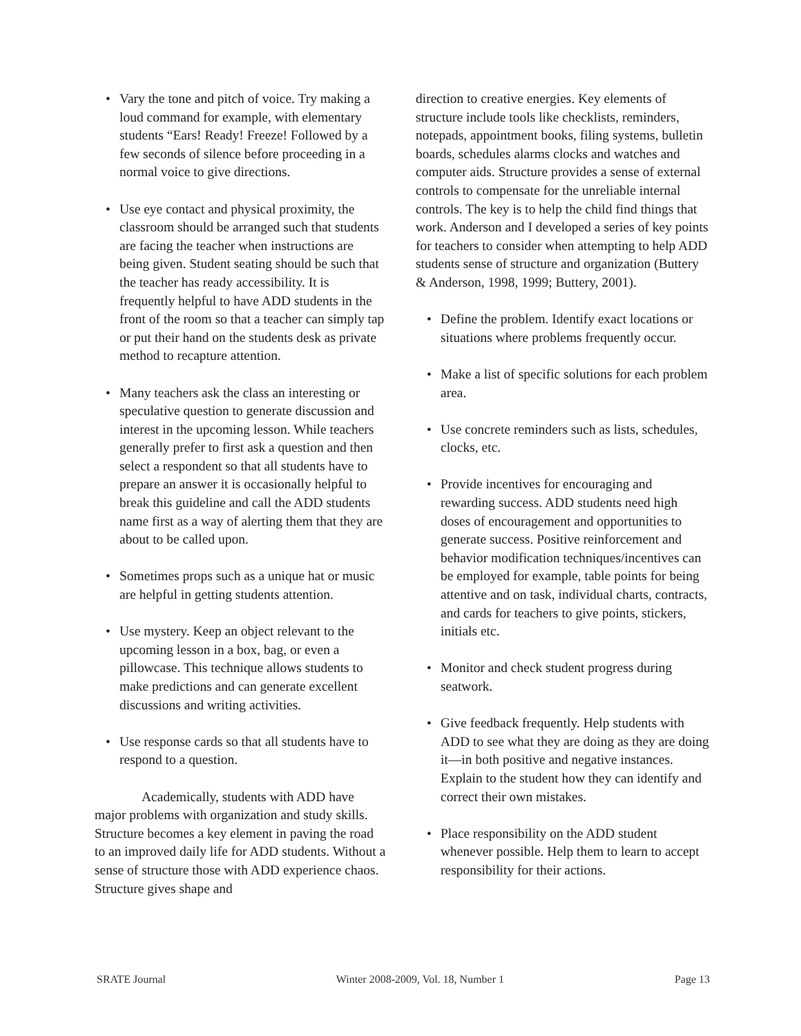• Vary the tone and pitch of voice. Try making a loud command for example, with elementary students “Ears! Ready! Freeze! Followed by a few seconds of silence before proceeding in a normal voice to give directions.
• Use eye contact and physical proximity, the classroom should be arranged such that students are facing the teacher when instructions are being given. Student seating should be such that the teacher has ready accessibility. It is frequently helpful to have ADD students in the front of the room so that a teacher can simply tap or put their hand on the students desk as private method to recapture attention.
• Many teachers ask the class an interesting or speculative question to generate discussion and interest in the upcoming lesson. While teachers generally prefer to first ask a question and then select a respondent so that all students have to prepare an answer it is occasionally helpful to break this guideline and call the ADD students name first as a way of alerting them that they are about to be called upon.
• Sometimes props such as a unique hat or music are helpful in getting students attention.
• Use mystery. Keep an object relevant to the upcoming lesson in a box, bag, or even a pillowcase. This technique allows students to make predictions and can generate excellent discussions and writing activities.
• Use response cards so that all students have to respond to a question.
Academically, students with ADD have major problems with organization and study skills. Structure becomes a key element in paving the road to an improved daily life for ADD students. Without a sense of structure those with ADD experience chaos. Structure gives shape and
direction to creative energies. Key elements of structure include tools like checklists, reminders, notepads, appointment books, filing systems, bulletin boards, schedules alarms clocks and watches and computer aids. Structure provides a sense of external controls to compensate for the unreliable internal controls. The key is to help the child find things that work. Anderson and I developed a series of key points for teachers to consider when attempting to help ADD students sense of structure and organization (Buttery & Anderson, 1998, 1999; Buttery, 2001).
• Define the problem. Identify exact locations or situations where problems frequently occur.
• Make a list of specific solutions for each problem area.
• Use concrete reminders such as lists, schedules, clocks, etc.
• Provide incentives for encouraging and rewarding success. ADD students need high doses of encouragement and opportunities to generate success. Positive reinforcement and behavior modification techniques/incentives can be employed for example, table points for being attentive and on task, individual charts, contracts, and cards for teachers to give points, stickers, initials etc.
• Monitor and check student progress during seatwork.
• Give feedback frequently. Help students with ADD to see what they are doing as they are doing it—in both positive and negative instances. Explain to the student how they can identify and correct their own mistakes.
• Place responsibility on the ADD student whenever possible. Help them to learn to accept responsibility for their actions.
SRATE Journal Winter 2008-2009, Vol. 18, Number 1 Page 13